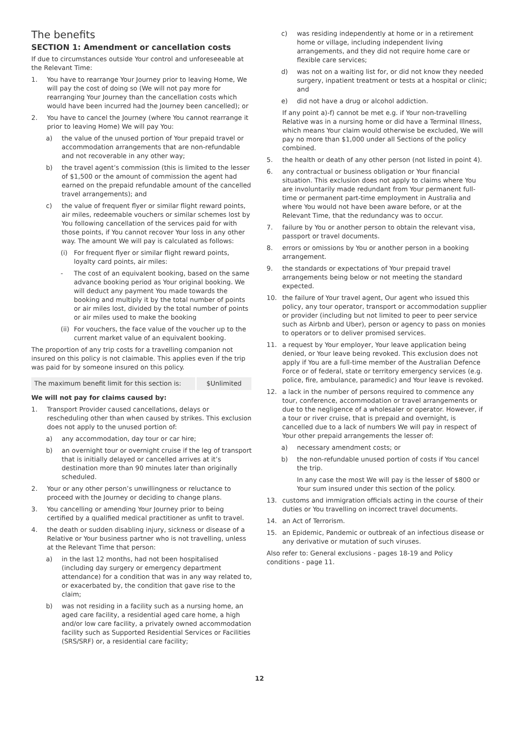The benefits
SECTION 1: Amendment or cancellation costs
If due to circumstances outside Your control and unforeseeable at the Relevant Time:
1. You have to rearrange Your Journey prior to leaving Home, We will pay the cost of doing so (We will not pay more for rearranging Your Journey than the cancellation costs which would have been incurred had the Journey been cancelled); or
2. You have to cancel the Journey (where You cannot rearrange it prior to leaving Home) We will pay You:
a) the value of the unused portion of Your prepaid travel or accommodation arrangements that are non-refundable and not recoverable in any other way;
b) the travel agent’s commission (this is limited to the lesser of $1,500 or the amount of commission the agent had earned on the prepaid refundable amount of the cancelled travel arrangements); and
c) the value of frequent flyer or similar flight reward points, air miles, redeemable vouchers or similar schemes lost by You following cancellation of the services paid for with those points, if You cannot recover Your loss in any other way. The amount We will pay is calculated as follows:
(i) For frequent flyer or similar flight reward points, loyalty card points, air miles:
- The cost of an equivalent booking, based on the same advance booking period as Your original booking. We will deduct any payment You made towards the booking and multiply it by the total number of points or air miles lost, divided by the total number of points or air miles used to make the booking
(ii) For vouchers, the face value of the voucher up to the current market value of an equivalent booking.
The proportion of any trip costs for a travelling companion not insured on this policy is not claimable. This applies even if the trip was paid for by someone insured on this policy.
| The maximum benefit limit for this section is: | $Unlimited |
We will not pay for claims caused by:
1. Transport Provider caused cancellations, delays or rescheduling other than when caused by strikes. This exclusion does not apply to the unused portion of:
a) any accommodation, day tour or car hire;
b) an overnight tour or overnight cruise if the leg of transport that is initially delayed or cancelled arrives at it’s destination more than 90 minutes later than originally scheduled.
2. Your or any other person’s unwillingness or reluctance to proceed with the Journey or deciding to change plans.
3. You cancelling or amending Your Journey prior to being certified by a qualified medical practitioner as unfit to travel.
4. the death or sudden disabling injury, sickness or disease of a Relative or Your business partner who is not travelling, unless at the Relevant Time that person:
a) in the last 12 months, had not been hospitalised (including day surgery or emergency department attendance) for a condition that was in any way related to, or exacerbated by, the condition that gave rise to the claim;
b) was not residing in a facility such as a nursing home, an aged care facility, a residential aged care home, a high and/or low care facility, a privately owned accommodation facility such as Supported Residential Services or Facilities (SRS/SRF) or, a residential care facility;
c) was residing independently at home or in a retirement home or village, including independent living arrangements, and they did not require home care or flexible care services;
d) was not on a waiting list for, or did not know they needed surgery, inpatient treatment or tests at a hospital or clinic; and
e) did not have a drug or alcohol addiction.
If any point a)-f) cannot be met e.g. if Your non-travelling Relative was in a nursing home or did have a Terminal Illness, which means Your claim would otherwise be excluded, We will pay no more than $1,000 under all Sections of the policy combined.
5. the health or death of any other person (not listed in point 4).
6. any contractual or business obligation or Your financial situation. This exclusion does not apply to claims where You are involuntarily made redundant from Your permanent full-time or permanent part-time employment in Australia and where You would not have been aware before, or at the Relevant Time, that the redundancy was to occur.
7. failure by You or another person to obtain the relevant visa, passport or travel documents.
8. errors or omissions by You or another person in a booking arrangement.
9. the standards or expectations of Your prepaid travel arrangements being below or not meeting the standard expected.
10. the failure of Your travel agent, Our agent who issued this policy, any tour operator, transport or accommodation supplier or provider (including but not limited to peer to peer service such as Airbnb and Uber), person or agency to pass on monies to operators or to deliver promised services.
11. a request by Your employer, Your leave application being denied, or Your leave being revoked. This exclusion does not apply if You are a full-time member of the Australian Defence Force or of federal, state or territory emergency services (e.g. police, fire, ambulance, paramedic) and Your leave is revoked.
12. a lack in the number of persons required to commence any tour, conference, accommodation or travel arrangements or due to the negligence of a wholesaler or operator. However, if a tour or river cruise, that is prepaid and overnight, is cancelled due to a lack of numbers We will pay in respect of Your other prepaid arrangements the lesser of:
a) necessary amendment costs; or
b) the non-refundable unused portion of costs if You cancel the trip.
In any case the most We will pay is the lesser of $800 or Your sum insured under this section of the policy.
13. customs and immigration officials acting in the course of their duties or You travelling on incorrect travel documents.
14. an Act of Terrorism.
15. an Epidemic, Pandemic or outbreak of an infectious disease or any derivative or mutation of such viruses.
Also refer to: General exclusions - pages 18-19 and Policy conditions - page 11.
12